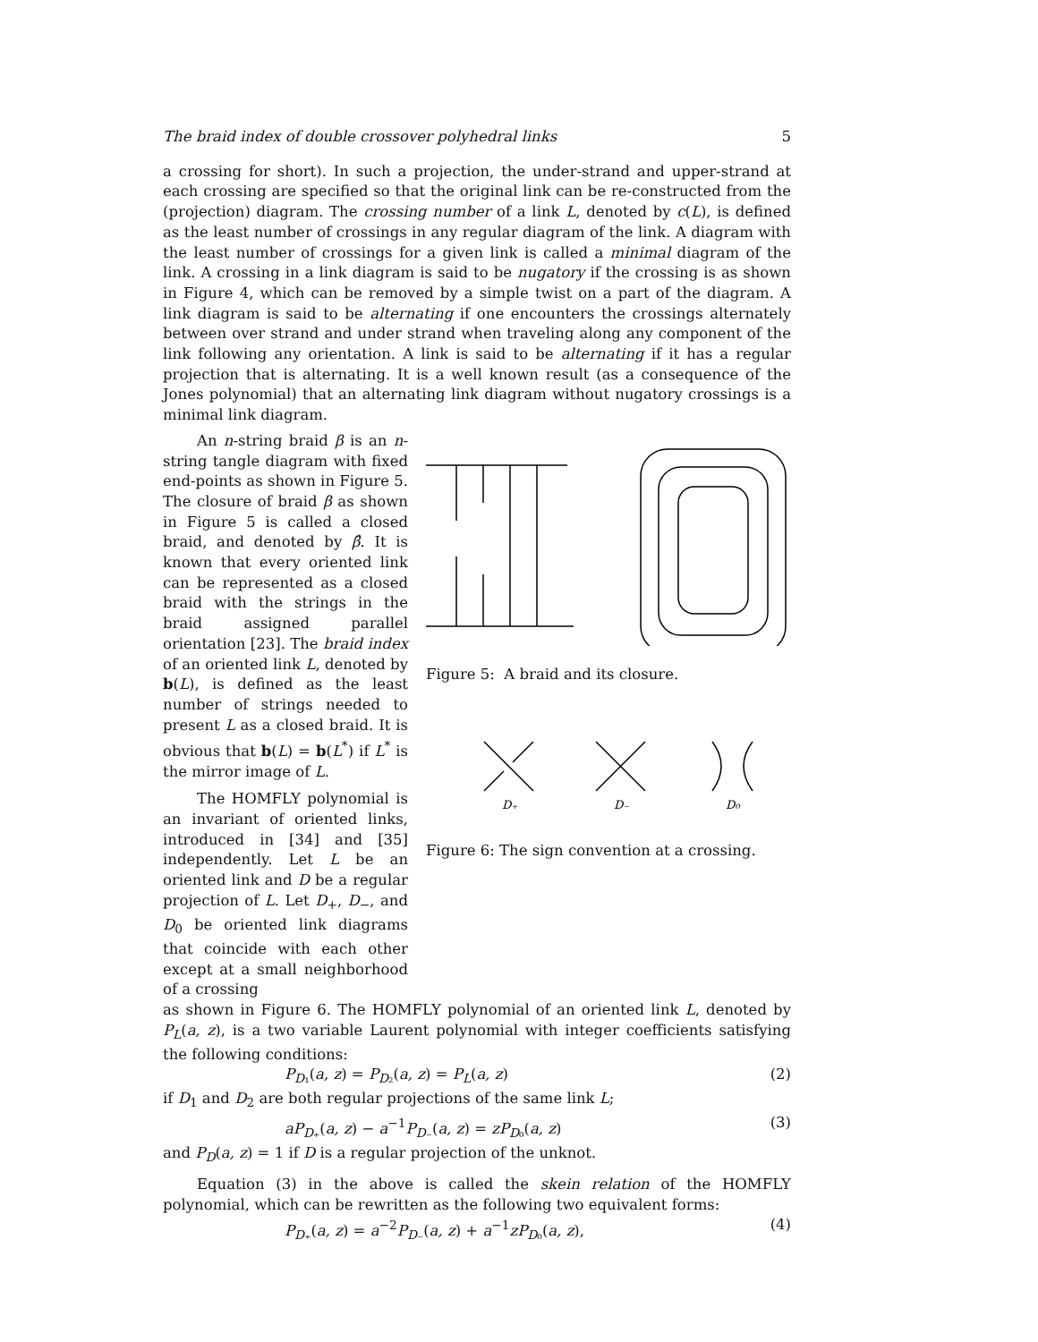The braid index of double crossover polyhedral links 5
a crossing for short). In such a projection, the under-strand and upper-strand at each crossing are specified so that the original link can be re-constructed from the (projection) diagram. The crossing number of a link L, denoted by c(L), is defined as the least number of crossings in any regular diagram of the link. A diagram with the least number of crossings for a given link is called a minimal diagram of the link. A crossing in a link diagram is said to be nugatory if the crossing is as shown in Figure 4, which can be removed by a simple twist on a part of the diagram. A link diagram is said to be alternating if one encounters the crossings alternately between over strand and under strand when traveling along any component of the link following any orientation. A link is said to be alternating if it has a regular projection that is alternating. It is a well known result (as a consequence of the Jones polynomial) that an alternating link diagram without nugatory crossings is a minimal link diagram.
An n-string braid β is an n-string tangle diagram with fixed end-points as shown in Figure 5. The closure of braid β as shown in Figure 5 is called a closed braid, and denoted by β̂. It is known that every oriented link can be represented as a closed braid with the strings in the braid assigned parallel orientation [23]. The braid index of an oriented link L, denoted by b(L), is defined as the least number of strings needed to present L as a closed braid. It is obvious that b(L) = b(L<sup>*</sup>) if L<sup>*</sup> is the mirror image of L.
The HOMFLY polynomial is an invariant of oriented links, introduced in [34] and [35] independently. Let L be an oriented link and D be a regular projection of L. Let D<sub>+</sub>, D<sub>−</sub>, and D<sub>0</sub> be oriented link diagrams that coincide with each other except at a small neighborhood of a crossing
Figure 5: A braid and its closure.
D₊
D₋
D₀
Figure 6: The sign convention at a crossing.
as shown in Figure 6. The HOMFLY polynomial of an oriented link L, denoted by P<sub>L</sub>(a, z), is a two variable Laurent polynomial with integer coefficients satisfying the following conditions:
P<sub>D₁</sub>(a, z) = P<sub>D₂</sub>(a, z) = P<sub>L</sub>(a, z) (2)
if D<sub>1</sub> and D<sub>2</sub> are both regular projections of the same link L;
aP<sub>D₊</sub>(a, z) − a<sup>−1</sup>P<sub>D₋</sub>(a, z) = zP<sub>D₀</sub>(a, z) (3)
and P<sub>D</sub>(a, z) = 1 if D is a regular projection of the unknot.
Equation (3) in the above is called the skein relation of the HOMFLY polynomial, which can be rewritten as the following two equivalent forms:
P<sub>D₊</sub>(a, z) = a<sup>−2</sup>P<sub>D₋</sub>(a, z) + a<sup>−1</sup>zP<sub>D₀</sub>(a, z), (4)